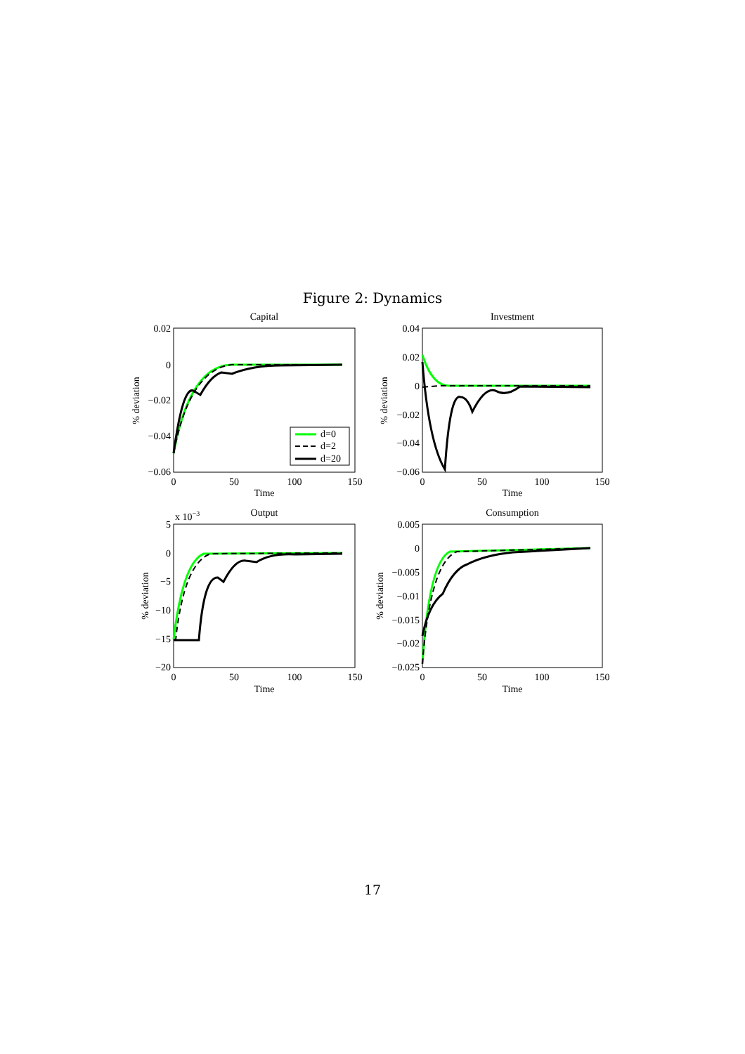Figure 2: Dynamics
Capital
Investment
Output
Consumption
Time
Time
Time
Time
0
50
100
150
0
50
100
150
0
50
100
150
0
50
100
150
0.02
0
−0.02
−0.04
−0.06
0.04
0.02
0
−0.02
−0.04
−0.06
5
0
−5
−10
−15
−20
0.005
0
−0.005
−0.01
−0.015
−0.02
−0.025
x 10−3
% deviation
% deviation
% deviation
% deviation
d=0
d=2
d=20
17